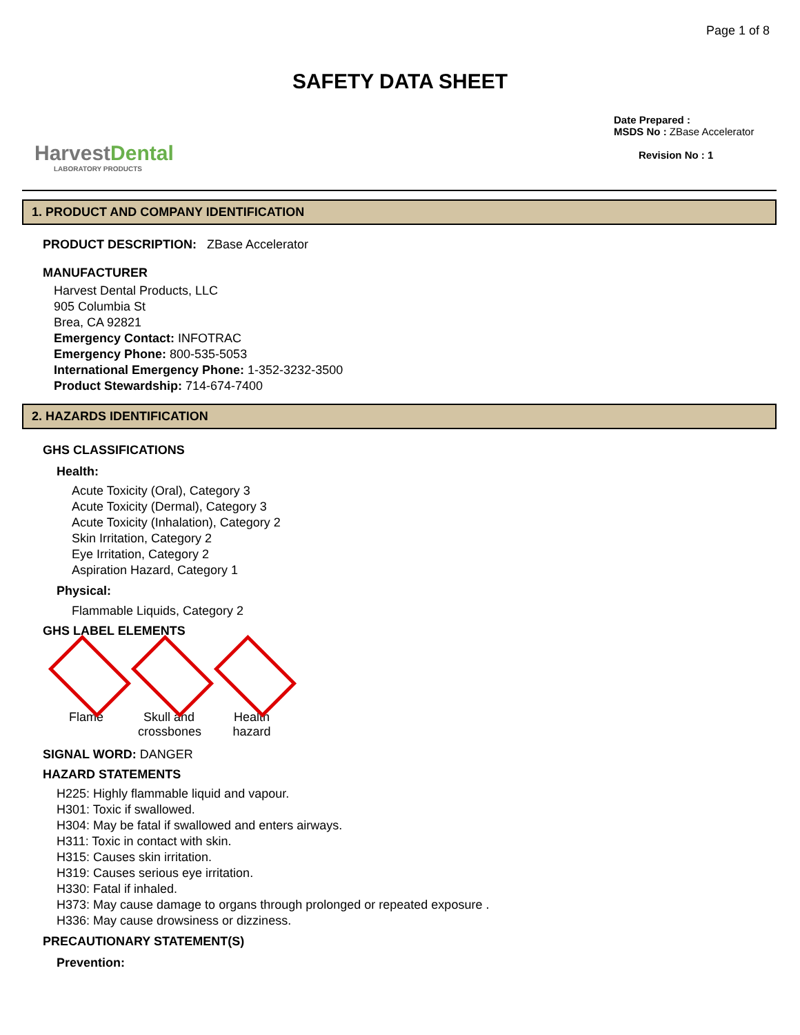Page 1 of 8
SAFETY DATA SHEET
HarvestDental
LABORATORY PRODUCTS
Date Prepared :
MSDS No : ZBase Accelerator
Revision No : 1
1. PRODUCT AND COMPANY IDENTIFICATION
PRODUCT DESCRIPTION: ZBase Accelerator
MANUFACTURER
Harvest Dental Products, LLC
905 Columbia St
Brea, CA 92821
Emergency Contact: INFOTRAC
Emergency Phone: 800-535-5053
International Emergency Phone: 1-352-3232-3500
Product Stewardship: 714-674-7400
2. HAZARDS IDENTIFICATION
GHS CLASSIFICATIONS
Health:
Acute Toxicity (Oral), Category 3
Acute Toxicity (Dermal), Category 3
Acute Toxicity (Inhalation), Category 2
Skin Irritation, Category 2
Eye Irritation, Category 2
Aspiration Hazard, Category 1
Physical:
Flammable Liquids, Category 2
GHS LABEL ELEMENTS
Flame Skull and crossbones
Health hazard
SIGNAL WORD: DANGER
HAZARD STATEMENTS
H225: Highly flammable liquid and vapour.
H301: Toxic if swallowed.
H304: May be fatal if swallowed and enters airways.
H311: Toxic in contact with skin.
H315: Causes skin irritation.
H319: Causes serious eye irritation.
H330: Fatal if inhaled.
H373: May cause damage to organs through prolonged or repeated exposure .
H336: May cause drowsiness or dizziness.
PRECAUTIONARY STATEMENT(S)
Prevention: